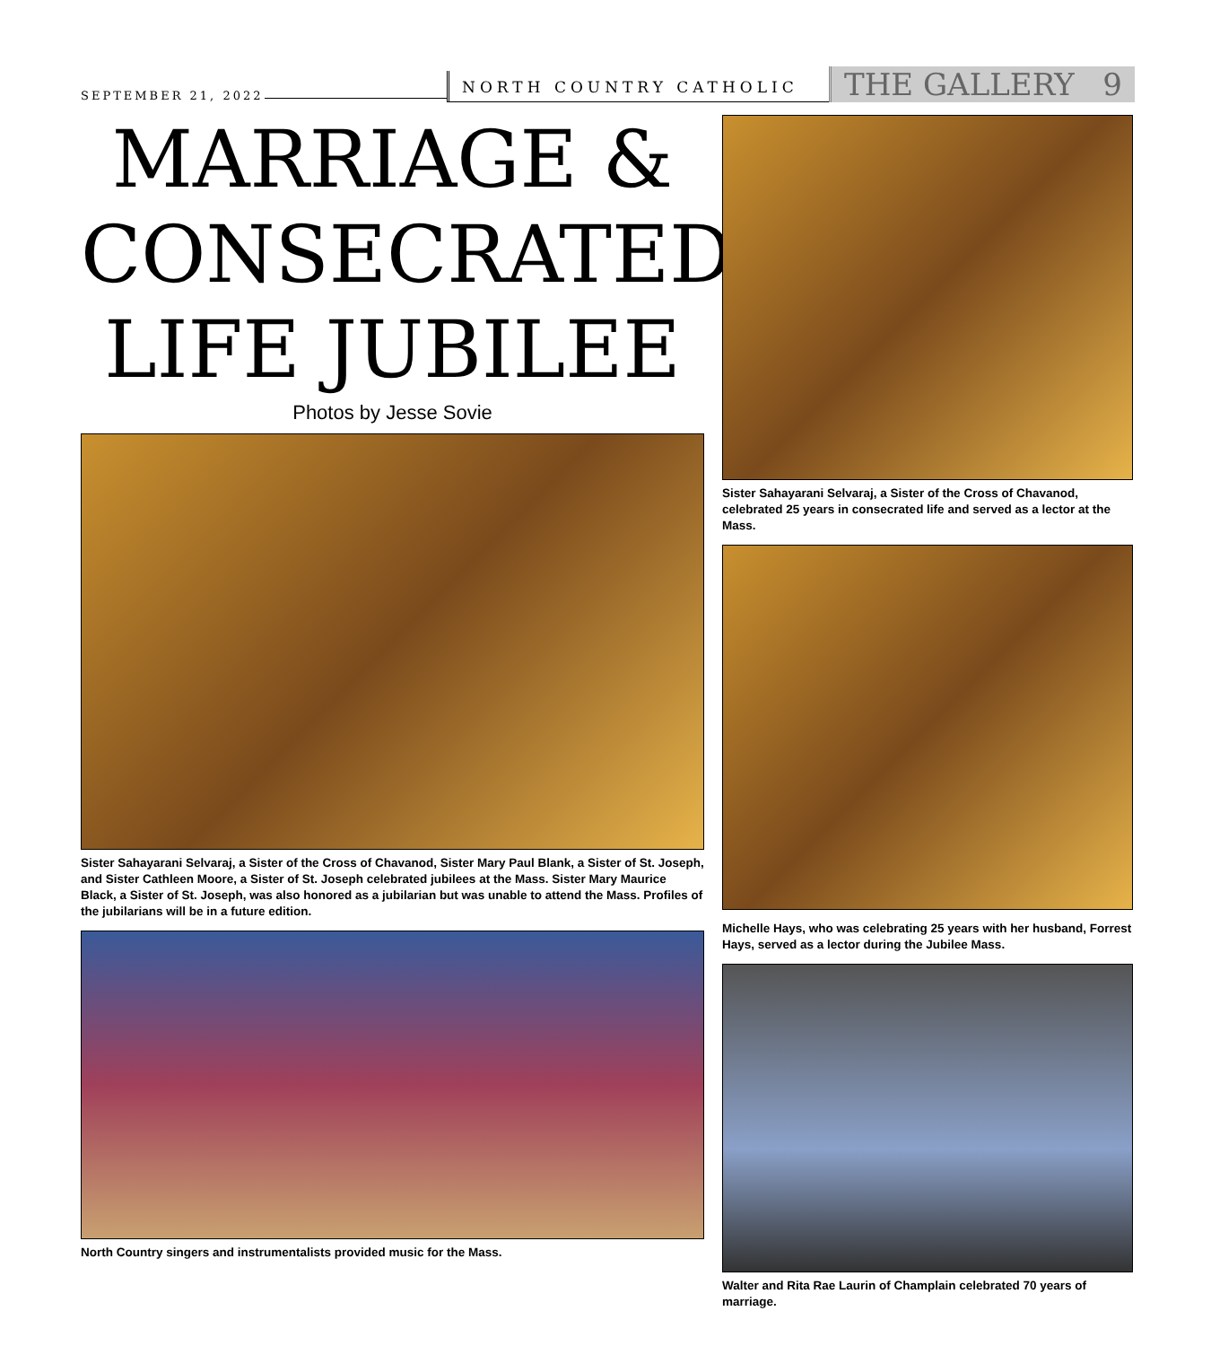SEPTEMBER 21, 2022
NORTH COUNTRY CATHOLIC
THE GALLERY 9
MARRIAGE &
CONSECRATED
LIFE JUBILEE
Photos by Jesse Sovie
Sister Sahayarani Selvaraj, a Sister of the Cross of Chavanod, Sister Mary Paul Blank, a Sister of St. Joseph, and Sister Cathleen Moore, a Sister of St. Joseph celebrated jubilees at the Mass. Sister Mary Maurice Black, a Sister of St. Joseph, was also honored as a jubilarian but was unable to attend the Mass. Profiles of the jubilarians will be in a future edition.
North Country singers and instrumentalists provided music for the Mass.
Sister Sahayarani Selvaraj, a Sister of the Cross of Chavanod, celebrated 25 years in consecrated life and served as a lector at the Mass.
Michelle Hays, who was celebrating 25 years with her husband, Forrest Hays, served as a lector during the Jubilee Mass.
Walter and Rita Rae Laurin of Champlain celebrated 70 years of marriage.